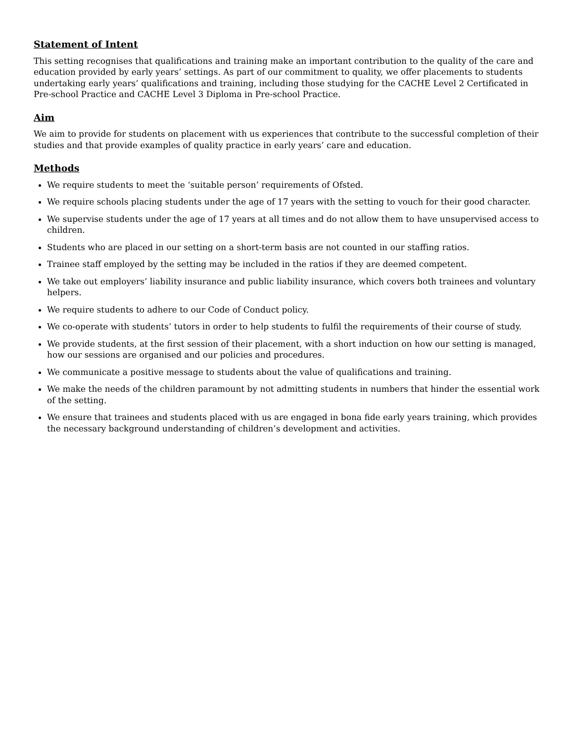Statement of Intent
This setting recognises that qualifications and training make an important contribution to the quality of the care and education provided by early years’ settings. As part of our commitment to quality, we offer placements to students undertaking early years’ qualifications and training, including those studying for the CACHE Level 2 Certificated in Pre-school Practice and CACHE Level 3 Diploma in Pre-school Practice.
Aim
We aim to provide for students on placement with us experiences that contribute to the successful completion of their studies and that provide examples of quality practice in early years’ care and education.
Methods
We require students to meet the ‘suitable person’ requirements of Ofsted.
We require schools placing students under the age of 17 years with the setting to vouch for their good character.
We supervise students under the age of 17 years at all times and do not allow them to have unsupervised access to children.
Students who are placed in our setting on a short-term basis are not counted in our staffing ratios.
Trainee staff employed by the setting may be included in the ratios if they are deemed competent.
We take out employers’ liability insurance and public liability insurance, which covers both trainees and voluntary helpers.
We require students to adhere to our Code of Conduct policy.
We co-operate with students’ tutors in order to help students to fulfil the requirements of their course of study.
We provide students, at the first session of their placement, with a short induction on how our setting is managed, how our sessions are organised and our policies and procedures.
We communicate a positive message to students about the value of qualifications and training.
We make the needs of the children paramount by not admitting students in numbers that hinder the essential work of the setting.
We ensure that trainees and students placed with us are engaged in bona fide early years training, which provides the necessary background understanding of children’s development and activities.